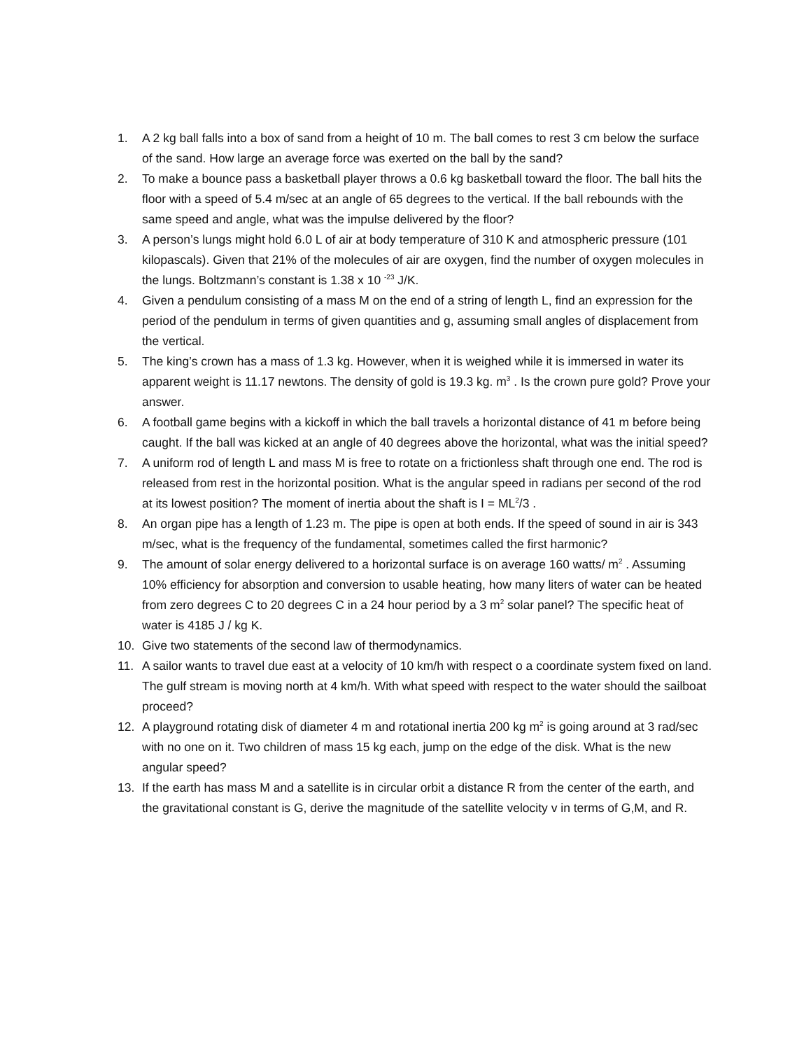1. A 2 kg ball falls into a box of sand from a height of 10 m. The ball comes to rest 3 cm below the surface of the sand. How large an average force was exerted on the ball by the sand?
2. To make a bounce pass a basketball player throws a 0.6 kg basketball toward the floor. The ball hits the floor with a speed of 5.4 m/sec at an angle of 65 degrees to the vertical. If the ball rebounds with the same speed and angle, what was the impulse delivered by the floor?
3. A person’s lungs might hold 6.0 L of air at body temperature of 310 K and atmospheric pressure (101 kilopascals). Given that 21% of the molecules of air are oxygen, find the number of oxygen molecules in the lungs. Boltzmann’s constant is 1.38 x 10 <sup>-23</sup> J/K.
4. Given a pendulum consisting of a mass M on the end of a string of length L, find an expression for the period of the pendulum in terms of given quantities and g, assuming small angles of displacement from the vertical.
5. The king’s crown has a mass of 1.3 kg. However, when it is weighed while it is immersed in water its apparent weight is 11.17 newtons. The density of gold is 19.3 kg. m<sup>3</sup> . Is the crown pure gold? Prove your answer.
6. A football game begins with a kickoff in which the ball travels a horizontal distance of 41 m before being caught. If the ball was kicked at an angle of 40 degrees above the horizontal, what was the initial speed?
7. A uniform rod of length L and mass M is free to rotate on a frictionless shaft through one end. The rod is released from rest in the horizontal position. What is the angular speed in radians per second of the rod at its lowest position? The moment of inertia about the shaft is I = ML<sup>2</sup>/3 .
8. An organ pipe has a length of 1.23 m. The pipe is open at both ends. If the speed of sound in air is 343 m/sec, what is the frequency of the fundamental, sometimes called the first harmonic?
9. The amount of solar energy delivered to a horizontal surface is on average 160 watts/ m<sup>2</sup> . Assuming 10% efficiency for absorption and conversion to usable heating, how many liters of water can be heated from zero degrees C to 20 degrees C in a 24 hour period by a 3 m<sup>2</sup> solar panel? The specific heat of water is 4185 J / kg K.
10. Give two statements of the second law of thermodynamics.
11. A sailor wants to travel due east at a velocity of 10 km/h with respect o a coordinate system fixed on land. The gulf stream is moving north at 4 km/h. With what speed with respect to the water should the sailboat proceed?
12. A playground rotating disk of diameter 4 m and rotational inertia 200 kg m<sup>2</sup> is going around at 3 rad/sec with no one on it. Two children of mass 15 kg each, jump on the edge of the disk. What is the new angular speed?
13. If the earth has mass M and a satellite is in circular orbit a distance R from the center of the earth, and the gravitational constant is G, derive the magnitude of the satellite velocity v in terms of G,M, and R.